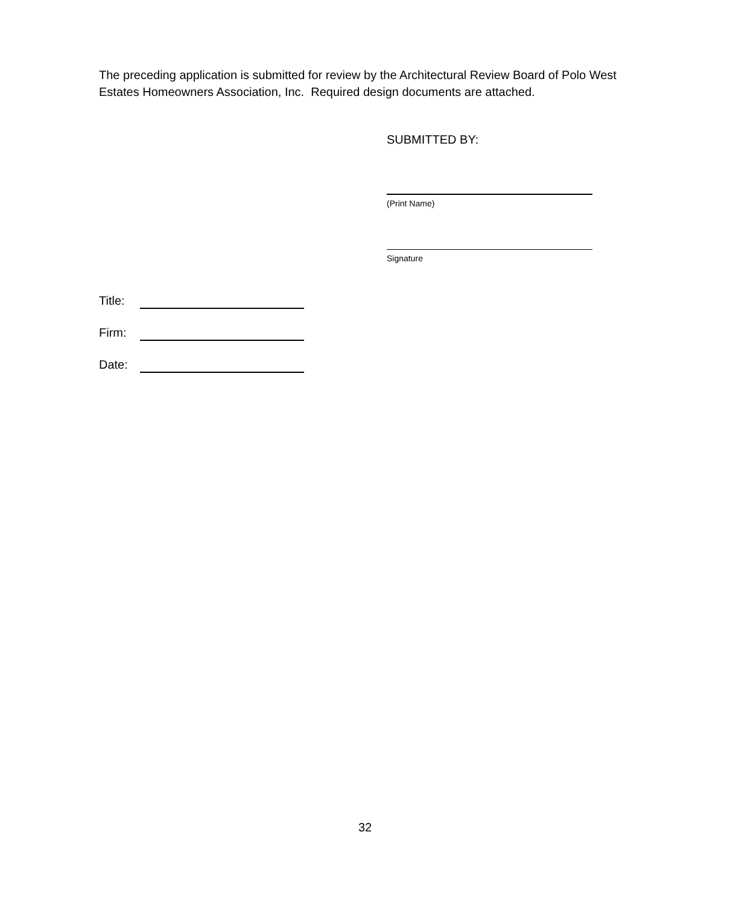The preceding application is submitted for review by the Architectural Review Board of Polo West Estates Homeowners Association, Inc. Required design documents are attached.
SUBMITTED BY:
(Print Name)
Signature
Title:
Firm:
Date:
32